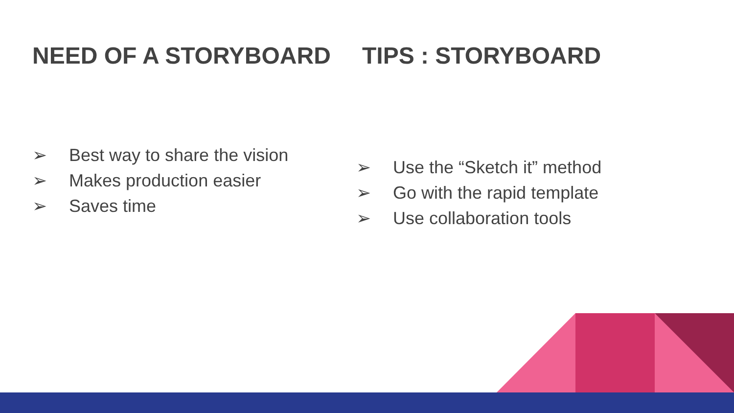NEED OF A STORYBOARD
➢ Best way to share the vision
➢ Makes production easier
➢ Saves time
TIPS : STORYBOARD
➢ Use the “Sketch it” method
➢ Go with the rapid template
➢ Use collaboration tools